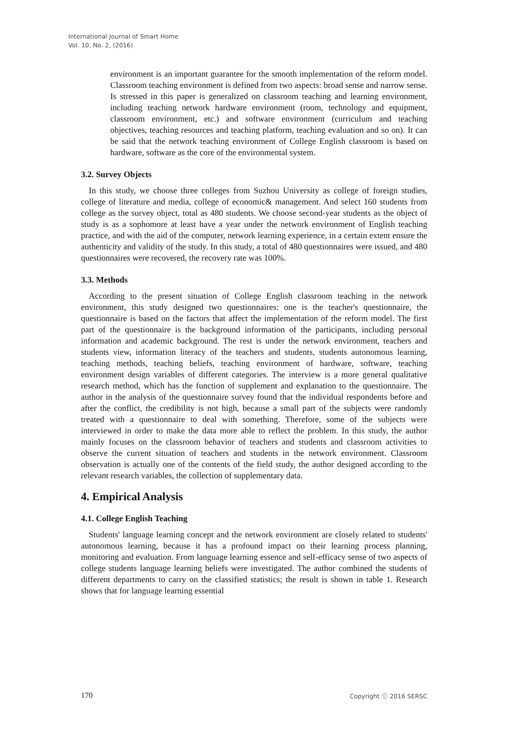International Journal of Smart Home
Vol. 10, No. 2, (2016)
environment is an important guarantee for the smooth implementation of the reform model. Classroom teaching environment is defined from two aspects: broad sense and narrow sense. Is stressed in this paper is generalized on classroom teaching and learning environment, including teaching network hardware environment (room, technology and equipment, classroom environment, etc.) and software environment (curriculum and teaching objectives, teaching resources and teaching platform, teaching evaluation and so on). It can be said that the network teaching environment of College English classroom is based on hardware, software as the core of the environmental system.
3.2. Survey Objects
In this study, we choose three colleges from Suzhou University as college of foreign studies, college of literature and media, college of economic& management. And select 160 students from college as the survey object, total as 480 students. We choose second-year students as the object of study is as a sophomore at least have a year under the network environment of English teaching practice, and with the aid of the computer, network learning experience, in a certain extent ensure the authenticity and validity of the study. In this study, a total of 480 questionnaires were issued, and 480 questionnaires were recovered, the recovery rate was 100%.
3.3. Methods
According to the present situation of College English classroom teaching in the network environment, this study designed two questionnaires: one is the teacher's questionnaire, the questionnaire is based on the factors that affect the implementation of the reform model. The first part of the questionnaire is the background information of the participants, including personal information and academic background. The rest is under the network environment, teachers and students view, information literacy of the teachers and students, students autonomous learning, teaching methods, teaching beliefs, teaching environment of hardware, software, teaching environment design variables of different categories. The interview is a more general qualitative research method, which has the function of supplement and explanation to the questionnaire. The author in the analysis of the questionnaire survey found that the individual respondents before and after the conflict, the credibility is not high, because a small part of the subjects were randomly treated with a questionnaire to deal with something. Therefore, some of the subjects were interviewed in order to make the data more able to reflect the problem. In this study, the author mainly focuses on the classroom behavior of teachers and students and classroom activities to observe the current situation of teachers and students in the network environment. Classroom observation is actually one of the contents of the field study, the author designed according to the relevant research variables, the collection of supplementary data.
4. Empirical Analysis
4.1. College English Teaching
Students' language learning concept and the network environment are closely related to students' autonomous learning, because it has a profound impact on their learning process planning, monitoring and evaluation. From language learning essence and self-efficacy sense of two aspects of college students language learning beliefs were investigated. The author combined the students of different departments to carry on the classified statistics; the result is shown in table 1. Research shows that for language learning essential
170 Copyright ⓒ 2016 SERSC